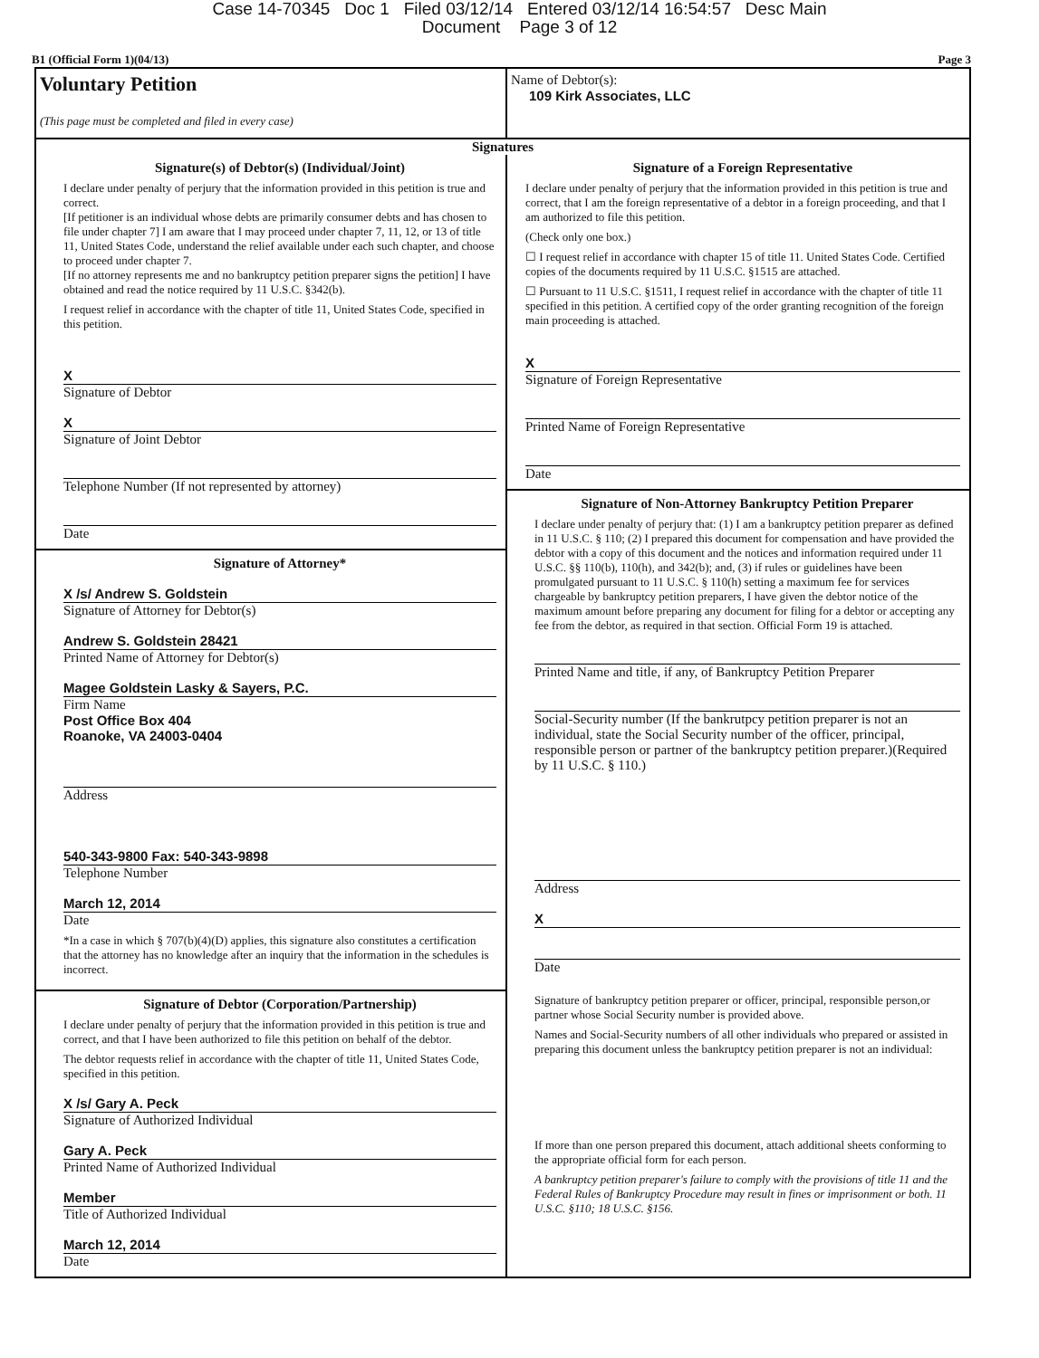Case 14-70345 Doc 1 Filed 03/12/14 Entered 03/12/14 16:54:57 Desc Main
Document Page 3 of 12
B1 (Official Form 1)(04/13) Page 3
Voluntary Petition
(This page must be completed and filed in every case)
Name of Debtor(s):
109 Kirk Associates, LLC
Signatures
Signature(s) of Debtor(s) (Individual/Joint)
I declare under penalty of perjury that the information provided in this petition is true and correct.
[If petitioner is an individual whose debts are primarily consumer debts and has chosen to file under chapter 7] I am aware that I may proceed under chapter 7, 11, 12, or 13 of title 11, United States Code, understand the relief available under each such chapter, and choose to proceed under chapter 7.
[If no attorney represents me and no bankruptcy petition preparer signs the petition] I have obtained and read the notice required by 11 U.S.C. §342(b).
I request relief in accordance with the chapter of title 11, United States Code, specified in this petition.
X
Signature of Debtor
X
Signature of Joint Debtor
Telephone Number (If not represented by attorney)
Date
Signature of Attorney*
X /s/ Andrew S. Goldstein
Signature of Attorney for Debtor(s)
Andrew S. Goldstein 28421
Printed Name of Attorney for Debtor(s)
Magee Goldstein Lasky & Sayers, P.C.
Firm Name
Post Office Box 404
Roanoke, VA 24003-0404
Address
540-343-9800 Fax: 540-343-9898
Telephone Number
March 12, 2014
Date
*In a case in which § 707(b)(4)(D) applies, this signature also constitutes a certification that the attorney has no knowledge after an inquiry that the information in the schedules is incorrect.
Signature of Debtor (Corporation/Partnership)
I declare under penalty of perjury that the information provided in this petition is true and correct, and that I have been authorized to file this petition on behalf of the debtor.
The debtor requests relief in accordance with the chapter of title 11, United States Code, specified in this petition.
X /s/ Gary A. Peck
Signature of Authorized Individual
Gary A. Peck
Printed Name of Authorized Individual
Member
Title of Authorized Individual
March 12, 2014
Date
Signature of a Foreign Representative
I declare under penalty of perjury that the information provided in this petition is true and correct, that I am the foreign representative of a debtor in a foreign proceeding, and that I am authorized to file this petition.
(Check only one box.)
☐ I request relief in accordance with chapter 15 of title 11. United States Code. Certified copies of the documents required by 11 U.S.C. §1515 are attached.
☐ Pursuant to 11 U.S.C. §1511, I request relief in accordance with the chapter of title 11 specified in this petition. A certified copy of the order granting recognition of the foreign main proceeding is attached.
X
Signature of Foreign Representative
Printed Name of Foreign Representative
Date
Signature of Non-Attorney Bankruptcy Petition Preparer
I declare under penalty of perjury that: (1) I am a bankruptcy petition preparer as defined in 11 U.S.C. § 110; (2) I prepared this document for compensation and have provided the debtor with a copy of this document and the notices and information required under 11 U.S.C. §§ 110(b), 110(h), and 342(b); and, (3) if rules or guidelines have been promulgated pursuant to 11 U.S.C. § 110(h) setting a maximum fee for services chargeable by bankruptcy petition preparers, I have given the debtor notice of the maximum amount before preparing any document for filing for a debtor or accepting any fee from the debtor, as required in that section. Official Form 19 is attached.
Printed Name and title, if any, of Bankruptcy Petition Preparer
Social-Security number (If the bankrutpcy petition preparer is not an individual, state the Social Security number of the officer, principal, responsible person or partner of the bankruptcy petition preparer.)(Required by 11 U.S.C. § 110.)
Address
X
Date
Signature of bankruptcy petition preparer or officer, principal, responsible person,or partner whose Social Security number is provided above.
Names and Social-Security numbers of all other individuals who prepared or assisted in preparing this document unless the bankruptcy petition preparer is not an individual:
If more than one person prepared this document, attach additional sheets conforming to the appropriate official form for each person.
A bankruptcy petition preparer's failure to comply with the provisions of title 11 and the Federal Rules of Bankruptcy Procedure may result in fines or imprisonment or both. 11 U.S.C. §110; 18 U.S.C. §156.